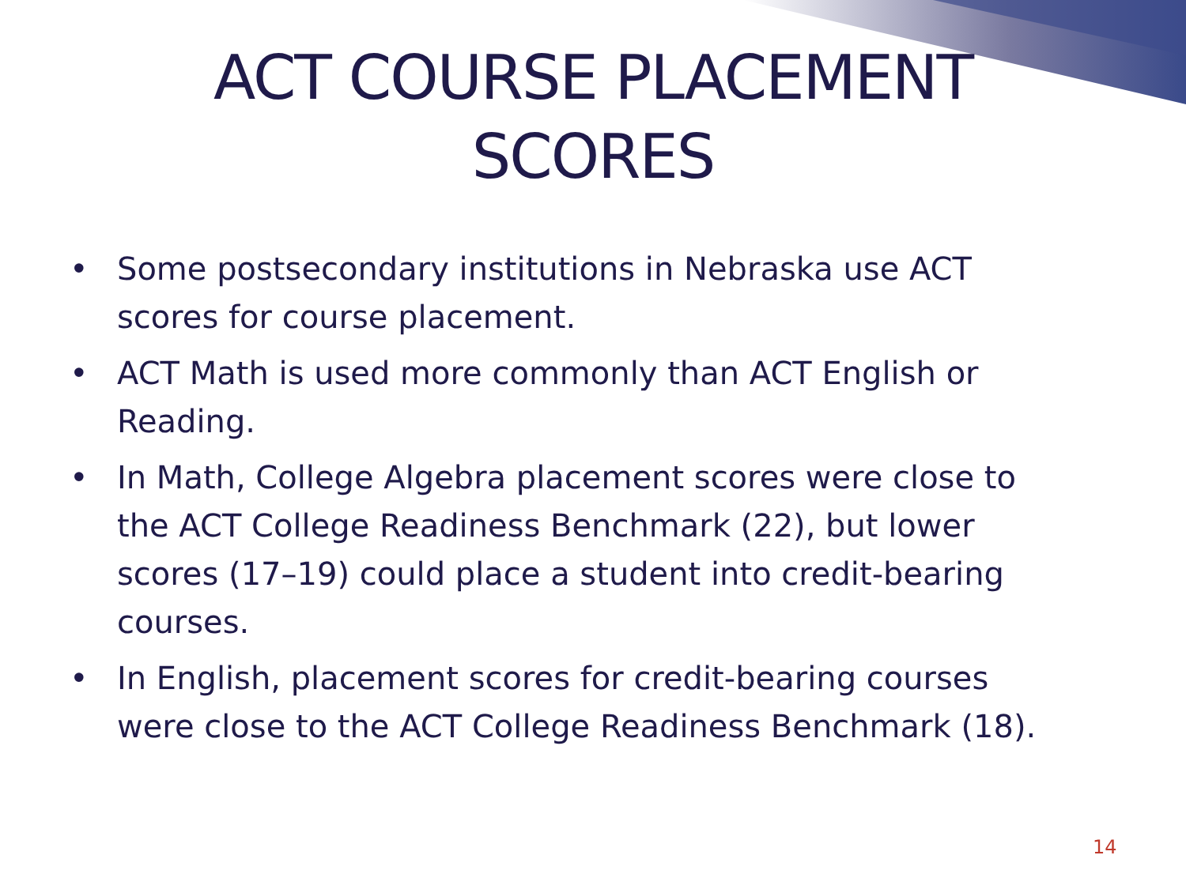ACT COURSE PLACEMENT
SCORES
• Some postsecondary institutions in Nebraska use ACT scores for course placement.
• ACT Math is used more commonly than ACT English or Reading.
• In Math, College Algebra placement scores were close to the ACT College Readiness Benchmark (22), but lower scores (17–19) could place a student into credit-bearing courses.
• In English, placement scores for credit-bearing courses were close to the ACT College Readiness Benchmark (18).
14